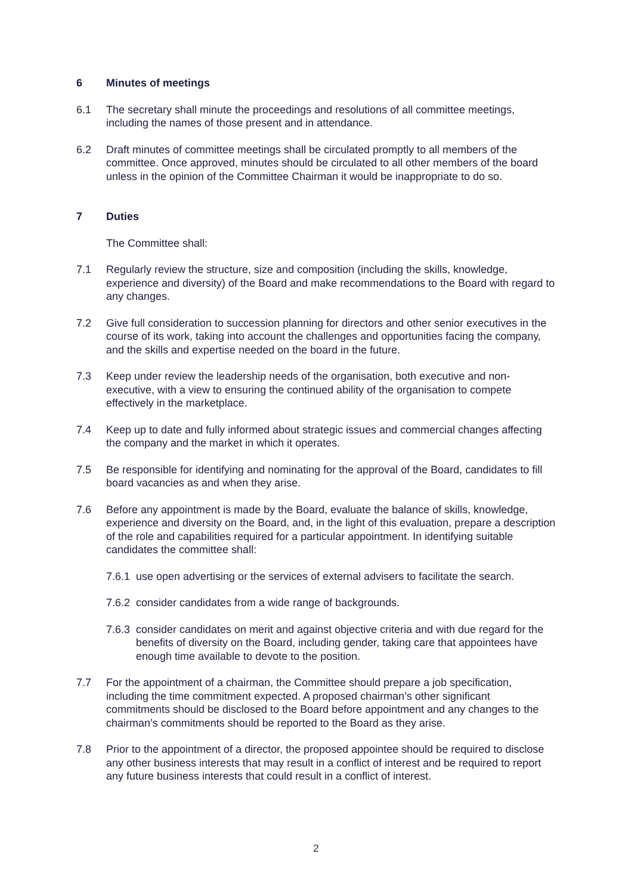6 Minutes of meetings
6.1 The secretary shall minute the proceedings and resolutions of all committee meetings, including the names of those present and in attendance.
6.2 Draft minutes of committee meetings shall be circulated promptly to all members of the committee. Once approved, minutes should be circulated to all other members of the board unless in the opinion of the Committee Chairman it would be inappropriate to do so.
7 Duties
The Committee shall:
7.1 Regularly review the structure, size and composition (including the skills, knowledge, experience and diversity) of the Board and make recommendations to the Board with regard to any changes.
7.2 Give full consideration to succession planning for directors and other senior executives in the course of its work, taking into account the challenges and opportunities facing the company, and the skills and expertise needed on the board in the future.
7.3 Keep under review the leadership needs of the organisation, both executive and non-executive, with a view to ensuring the continued ability of the organisation to compete effectively in the marketplace.
7.4 Keep up to date and fully informed about strategic issues and commercial changes affecting the company and the market in which it operates.
7.5 Be responsible for identifying and nominating for the approval of the Board, candidates to fill board vacancies as and when they arise.
7.6 Before any appointment is made by the Board, evaluate the balance of skills, knowledge, experience and diversity on the Board, and, in the light of this evaluation, prepare a description of the role and capabilities required for a particular appointment. In identifying suitable candidates the committee shall:
7.6.1 use open advertising or the services of external advisers to facilitate the search.
7.6.2 consider candidates from a wide range of backgrounds.
7.6.3 consider candidates on merit and against objective criteria and with due regard for the benefits of diversity on the Board, including gender, taking care that appointees have enough time available to devote to the position.
7.7 For the appointment of a chairman, the Committee should prepare a job specification, including the time commitment expected. A proposed chairman’s other significant commitments should be disclosed to the Board before appointment and any changes to the chairman’s commitments should be reported to the Board as they arise.
7.8 Prior to the appointment of a director, the proposed appointee should be required to disclose any other business interests that may result in a conflict of interest and be required to report any future business interests that could result in a conflict of interest.
2